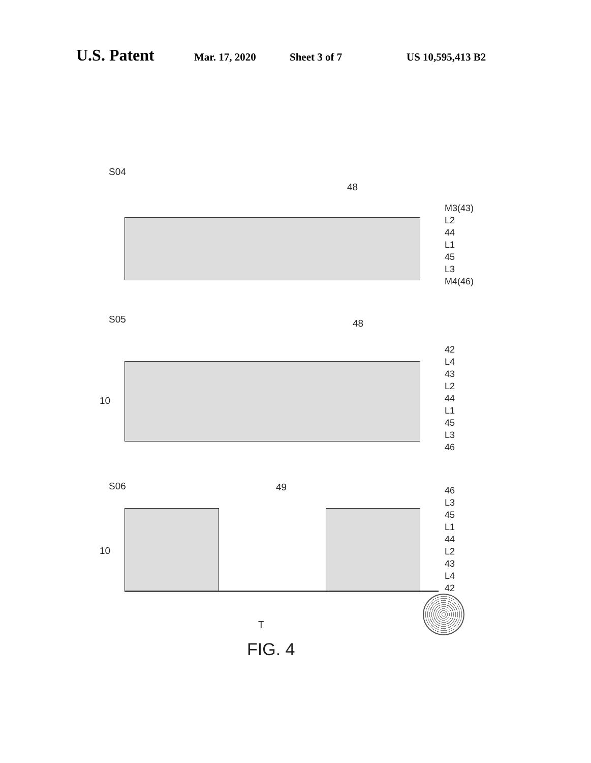U.S. Patent Mar. 17, 2020 Sheet 3 of 7 US 10,595,413 B2
S04
48
M3(43)
L2
44
L1
45
L3
M4(46)
S05 48
10
42
L4
43
L2
44
L1
45
L3
46
S06 49
10
46
L3
45
L1
44
L2
43
L4
42
T
FIG. 4